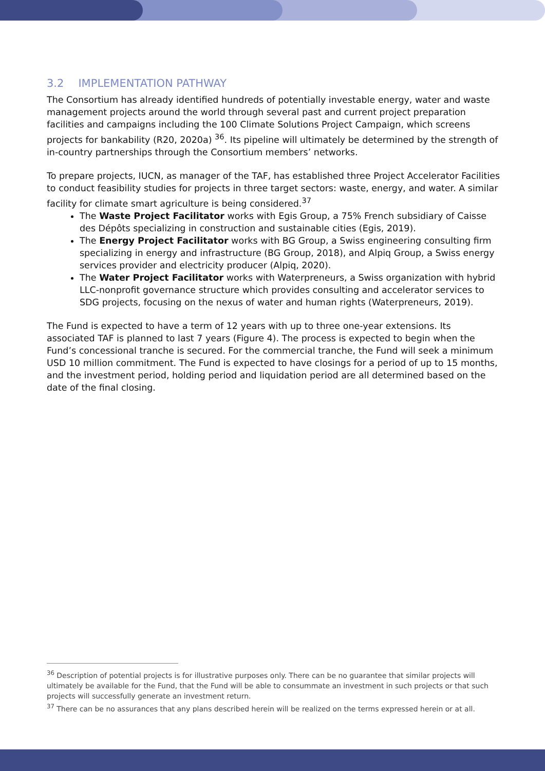3.2 IMPLEMENTATION PATHWAY
The Consortium has already identified hundreds of potentially investable energy, water and waste management projects around the world through several past and current project preparation facilities and campaigns including the 100 Climate Solutions Project Campaign, which screens projects for bankability (R20, 2020a) <sup>36</sup>. Its pipeline will ultimately be determined by the strength of in-country partnerships through the Consortium members’ networks.
To prepare projects, IUCN, as manager of the TAF, has established three Project Accelerator Facilities to conduct feasibility studies for projects in three target sectors: waste, energy, and water. A similar facility for climate smart agriculture is being considered.<sup>37</sup>
The Waste Project Facilitator works with Egis Group, a 75% French subsidiary of Caisse des Dépôts specializing in construction and sustainable cities (Egis, 2019).
The Energy Project Facilitator works with BG Group, a Swiss engineering consulting firm specializing in energy and infrastructure (BG Group, 2018), and Alpiq Group, a Swiss energy services provider and electricity producer (Alpiq, 2020).
The Water Project Facilitator works with Waterpreneurs, a Swiss organization with hybrid LLC-nonprofit governance structure which provides consulting and accelerator services to SDG projects, focusing on the nexus of water and human rights (Waterpreneurs, 2019).
The Fund is expected to have a term of 12 years with up to three one-year extensions. Its associated TAF is planned to last 7 years (Figure 4). The process is expected to begin when the Fund’s concessional tranche is secured. For the commercial tranche, the Fund will seek a minimum USD 10 million commitment. The Fund is expected to have closings for a period of up to 15 months, and the investment period, holding period and liquidation period are all determined based on the date of the final closing.
<sup>36</sup> Description of potential projects is for illustrative purposes only. There can be no guarantee that similar projects will ultimately be available for the Fund, that the Fund will be able to consummate an investment in such projects or that such projects will successfully generate an investment return.
<sup>37</sup> There can be no assurances that any plans described herein will be realized on the terms expressed herein or at all.